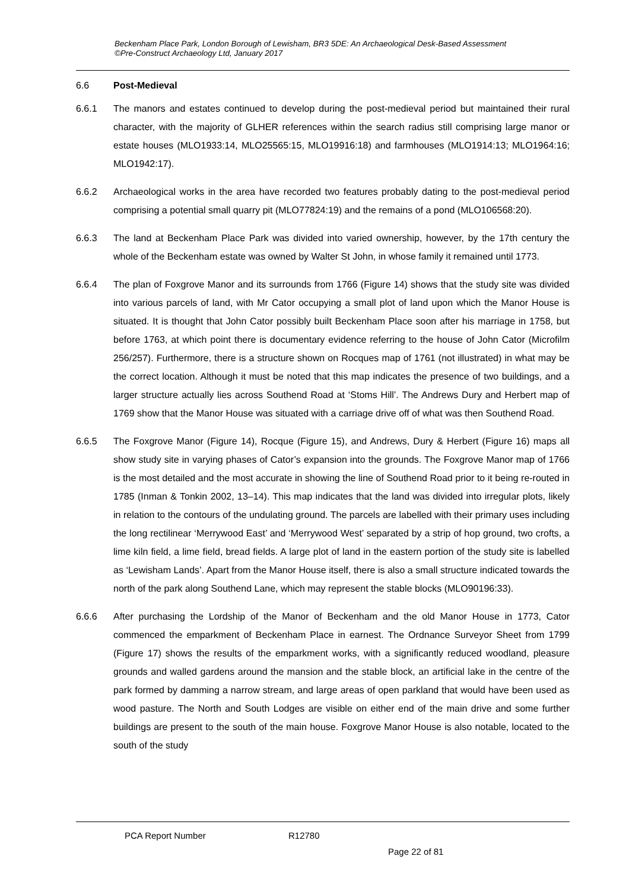Beckenham Place Park, London Borough of Lewisham, BR3 5DE: An Archaeological Desk-Based Assessment
©Pre-Construct Archaeology Ltd, January 2017
6.6 Post-Medieval
6.6.1 The manors and estates continued to develop during the post-medieval period but maintained their rural character, with the majority of GLHER references within the search radius still comprising large manor or estate houses (MLO1933:14, MLO25565:15, MLO19916:18) and farmhouses (MLO1914:13; MLO1964:16; MLO1942:17).
6.6.2 Archaeological works in the area have recorded two features probably dating to the post-medieval period comprising a potential small quarry pit (MLO77824:19) and the remains of a pond (MLO106568:20).
6.6.3 The land at Beckenham Place Park was divided into varied ownership, however, by the 17th century the whole of the Beckenham estate was owned by Walter St John, in whose family it remained until 1773.
6.6.4 The plan of Foxgrove Manor and its surrounds from 1766 (Figure 14) shows that the study site was divided into various parcels of land, with Mr Cator occupying a small plot of land upon which the Manor House is situated. It is thought that John Cator possibly built Beckenham Place soon after his marriage in 1758, but before 1763, at which point there is documentary evidence referring to the house of John Cator (Microfilm 256/257). Furthermore, there is a structure shown on Rocques map of 1761 (not illustrated) in what may be the correct location. Although it must be noted that this map indicates the presence of two buildings, and a larger structure actually lies across Southend Road at ‘Stoms Hill’. The Andrews Dury and Herbert map of 1769 show that the Manor House was situated with a carriage drive off of what was then Southend Road.
6.6.5 The Foxgrove Manor (Figure 14), Rocque (Figure 15), and Andrews, Dury & Herbert (Figure 16) maps all show study site in varying phases of Cator’s expansion into the grounds. The Foxgrove Manor map of 1766 is the most detailed and the most accurate in showing the line of Southend Road prior to it being re-routed in 1785 (Inman & Tonkin 2002, 13–14). This map indicates that the land was divided into irregular plots, likely in relation to the contours of the undulating ground. The parcels are labelled with their primary uses including the long rectilinear ‘Merrywood East’ and ‘Merrywood West’ separated by a strip of hop ground, two crofts, a lime kiln field, a lime field, bread fields. A large plot of land in the eastern portion of the study site is labelled as ‘Lewisham Lands’. Apart from the Manor House itself, there is also a small structure indicated towards the north of the park along Southend Lane, which may represent the stable blocks (MLO90196:33).
6.6.6 After purchasing the Lordship of the Manor of Beckenham and the old Manor House in 1773, Cator commenced the emparkment of Beckenham Place in earnest. The Ordnance Surveyor Sheet from 1799 (Figure 17) shows the results of the emparkment works, with a significantly reduced woodland, pleasure grounds and walled gardens around the mansion and the stable block, an artificial lake in the centre of the park formed by damming a narrow stream, and large areas of open parkland that would have been used as wood pasture. The North and South Lodges are visible on either end of the main drive and some further buildings are present to the south of the main house. Foxgrove Manor House is also notable, located to the south of the study
PCA Report Number R12780
Page 22 of 81